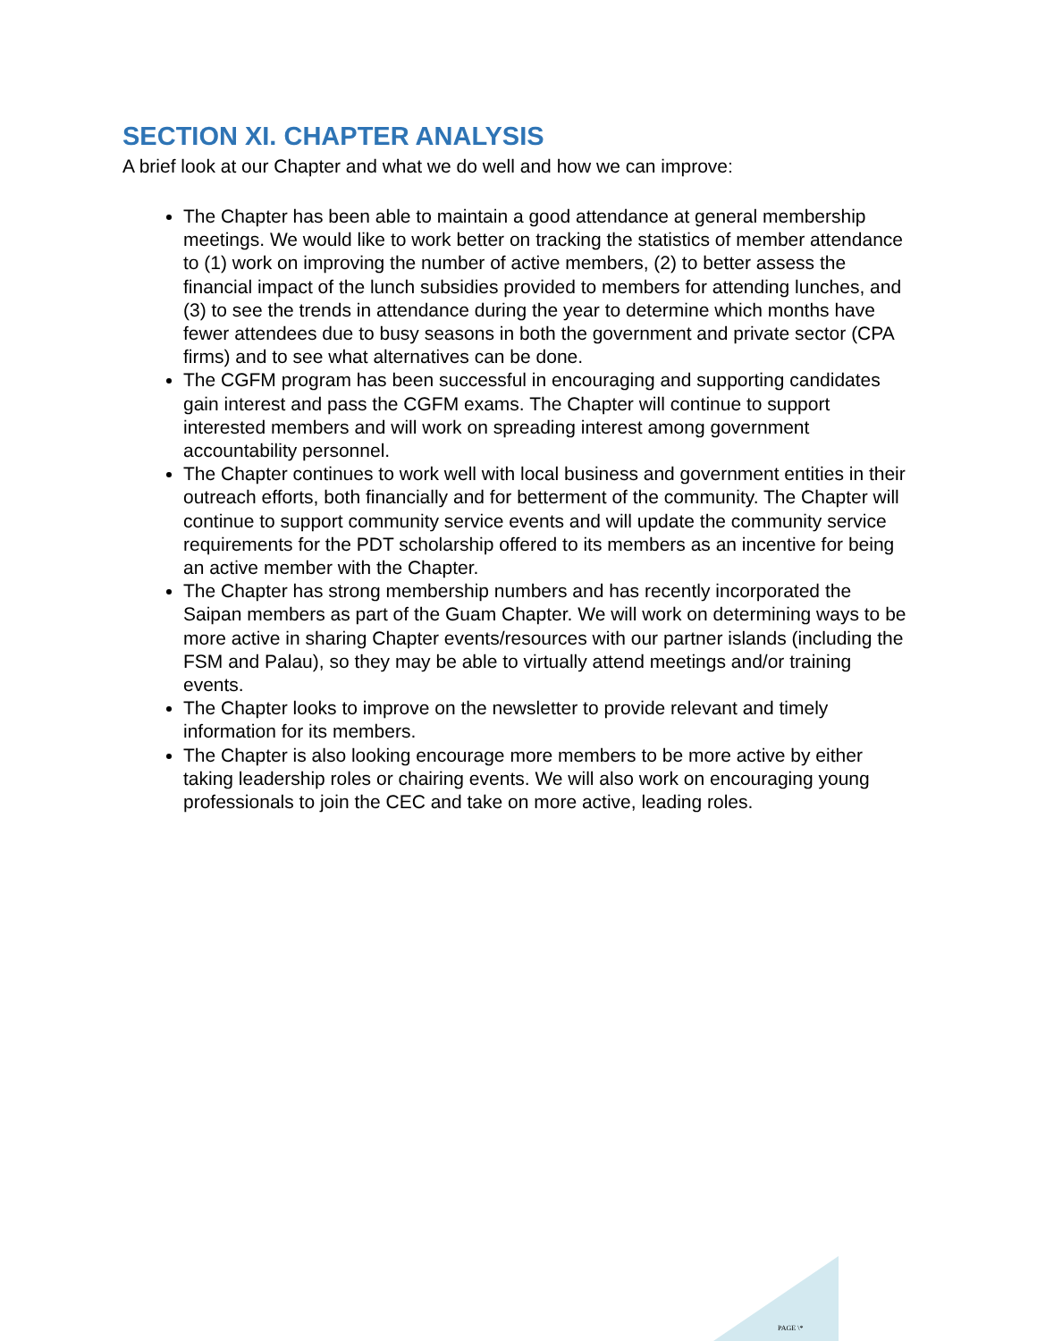SECTION XI. CHAPTER ANALYSIS
A brief look at our Chapter and what we do well and how we can improve:
The Chapter has been able to maintain a good attendance at general membership meetings. We would like to work better on tracking the statistics of member attendance to (1) work on improving the number of active members, (2) to better assess the financial impact of the lunch subsidies provided to members for attending lunches, and (3) to see the trends in attendance during the year to determine which months have fewer attendees due to busy seasons in both the government and private sector (CPA firms) and to see what alternatives can be done.
The CGFM program has been successful in encouraging and supporting candidates gain interest and pass the CGFM exams. The Chapter will continue to support interested members and will work on spreading interest among government accountability personnel.
The Chapter continues to work well with local business and government entities in their outreach efforts, both financially and for betterment of the community. The Chapter will continue to support community service events and will update the community service requirements for the PDT scholarship offered to its members as an incentive for being an active member with the Chapter.
The Chapter has strong membership numbers and has recently incorporated the Saipan members as part of the Guam Chapter. We will work on determining ways to be more active in sharing Chapter events/resources with our partner islands (including the FSM and Palau), so they may be able to virtually attend meetings and/or training events.
The Chapter looks to improve on the newsletter to provide relevant and timely information for its members.
The Chapter is also looking encourage more members to be more active by either taking leadership roles or chairing events. We will also work on encouraging young professionals to join the CEC and take on more active, leading roles.
PAGE \*